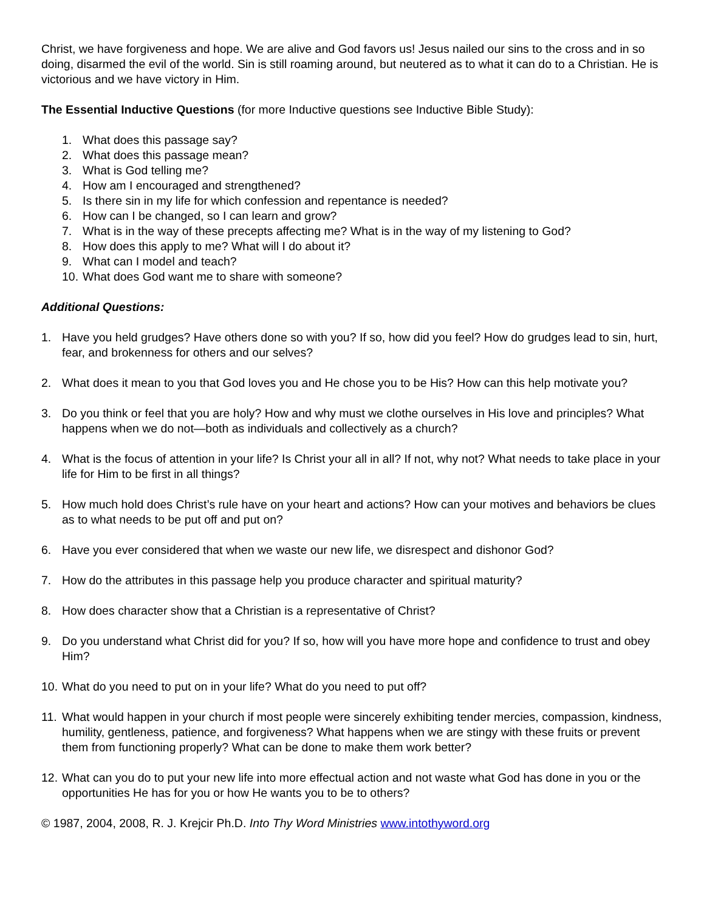Christ, we have forgiveness and hope. We are alive and God favors us! Jesus nailed our sins to the cross and in so doing, disarmed the evil of the world. Sin is still roaming around, but neutered as to what it can do to a Christian. He is victorious and we have victory in Him.
The Essential Inductive Questions (for more Inductive questions see Inductive Bible Study):
1. What does this passage say?
2. What does this passage mean?
3. What is God telling me?
4. How am I encouraged and strengthened?
5. Is there sin in my life for which confession and repentance is needed?
6. How can I be changed, so I can learn and grow?
7. What is in the way of these precepts affecting me? What is in the way of my listening to God?
8. How does this apply to me? What will I do about it?
9. What can I model and teach?
10. What does God want me to share with someone?
Additional Questions:
1. Have you held grudges? Have others done so with you? If so, how did you feel? How do grudges lead to sin, hurt, fear, and brokenness for others and our selves?
2. What does it mean to you that God loves you and He chose you to be His? How can this help motivate you?
3. Do you think or feel that you are holy? How and why must we clothe ourselves in His love and principles? What happens when we do not—both as individuals and collectively as a church?
4. What is the focus of attention in your life? Is Christ your all in all? If not, why not? What needs to take place in your life for Him to be first in all things?
5. How much hold does Christ’s rule have on your heart and actions? How can your motives and behaviors be clues as to what needs to be put off and put on?
6. Have you ever considered that when we waste our new life, we disrespect and dishonor God?
7. How do the attributes in this passage help you produce character and spiritual maturity?
8. How does character show that a Christian is a representative of Christ?
9. Do you understand what Christ did for you? If so, how will you have more hope and confidence to trust and obey Him?
10. What do you need to put on in your life? What do you need to put off?
11. What would happen in your church if most people were sincerely exhibiting tender mercies, compassion, kindness, humility, gentleness, patience, and forgiveness? What happens when we are stingy with these fruits or prevent them from functioning properly? What can be done to make them work better?
12. What can you do to put your new life into more effectual action and not waste what God has done in you or the opportunities He has for you or how He wants you to be to others?
© 1987, 2004, 2008, R. J. Krejcir Ph.D. Into Thy Word Ministries www.intothyword.org